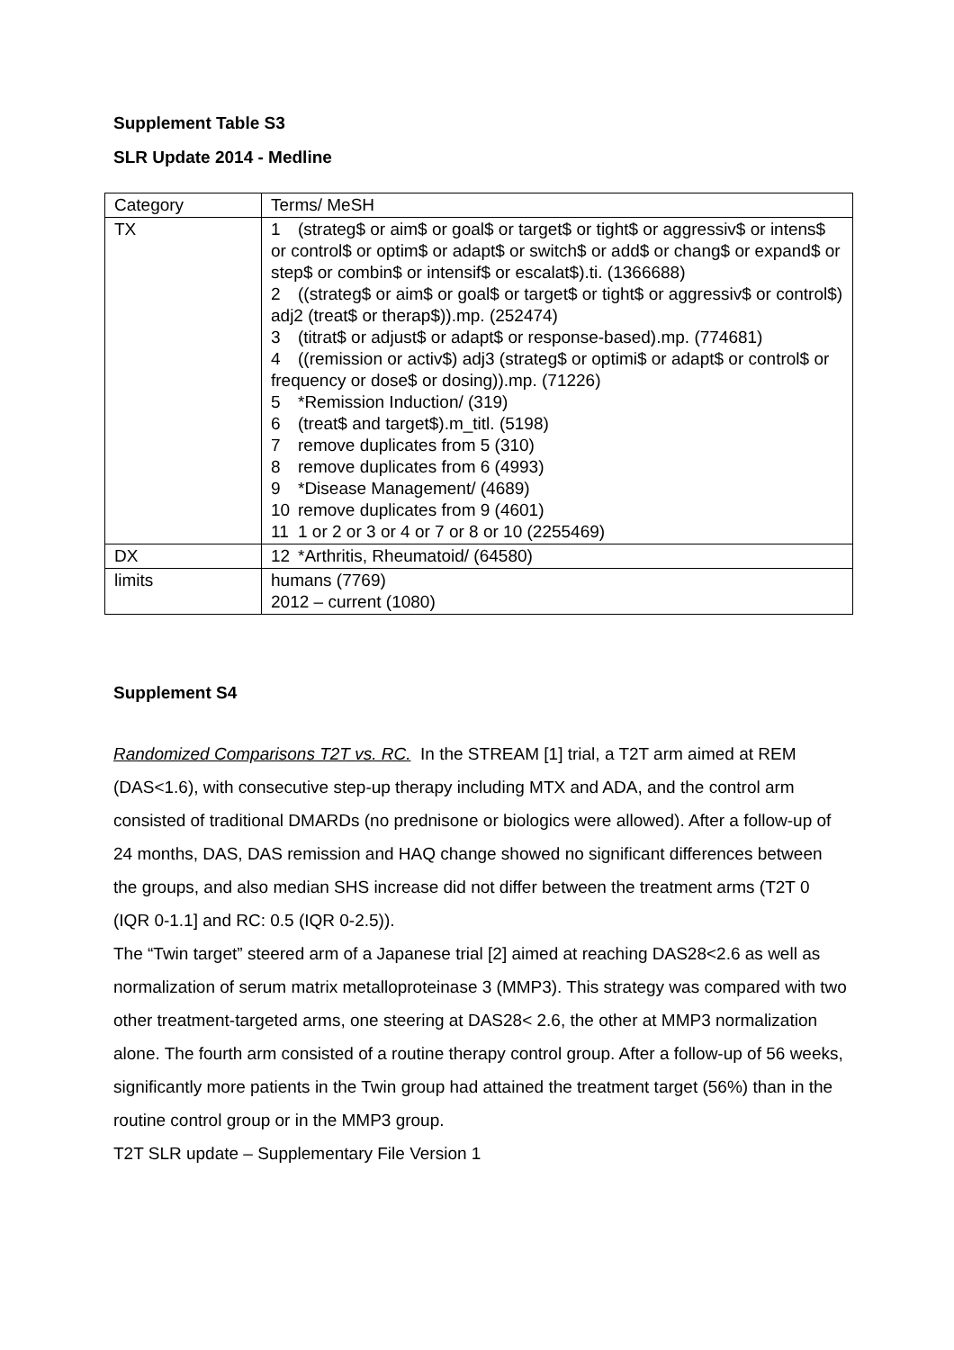Supplement Table S3
SLR Update 2014 - Medline
| Category | Terms/ MeSH |
| TX | 1 (strateg$ or aim$ or goal$ or target$ or tight$ or aggressiv$ or intens$ or control$ or optim$ or adapt$ or switch$ or add$ or chang$ or expand$ or step$ or combin$ or intensif$ or escalat$).ti. (1366688) 2 ((strateg$ or aim$ or goal$ or target$ or tight$ or aggressiv$ or control$) adj2 (treat$ or therap$)).mp. (252474) 3 (titrat$ or adjust$ or adapt$ or response-based).mp. (774681) 4 ((remission or activ$) adj3 (strateg$ or optimi$ or adapt$ or control$ or frequency or dose$ or dosing)).mp. (71226) 5 *Remission Induction/ (319) 6 (treat$ and target$).m_titl. (5198) 7 remove duplicates from 5 (310) 8 remove duplicates from 6 (4993) 9 *Disease Management/ (4689) 10 remove duplicates from 9 (4601) 11 1 or 2 or 3 or 4 or 7 or 8 or 10 (2255469) |
| DX | 12 *Arthritis, Rheumatoid/ (64580) |
| limits | humans (7769) 2012 – current (1080) |
Supplement S4
Randomized Comparisons T2T vs. RC. In the STREAM [1] trial, a T2T arm aimed at REM (DAS<1.6), with consecutive step-up therapy including MTX and ADA, and the control arm consisted of traditional DMARDs (no prednisone or biologics were allowed). After a follow-up of 24 months, DAS, DAS remission and HAQ change showed no significant differences between the groups, and also median SHS increase did not differ between the treatment arms (T2T 0 (IQR 0-1.1] and RC: 0.5 (IQR 0-2.5)).
The “Twin target” steered arm of a Japanese trial [2] aimed at reaching DAS28<2.6 as well as normalization of serum matrix metalloproteinase 3 (MMP3). This strategy was compared with two other treatment-targeted arms, one steering at DAS28< 2.6, the other at MMP3 normalization alone. The fourth arm consisted of a routine therapy control group. After a follow-up of 56 weeks, significantly more patients in the Twin group had attained the treatment target (56%) than in the routine control group or in the MMP3 group.
T2T SLR update – Supplementary File Version 1